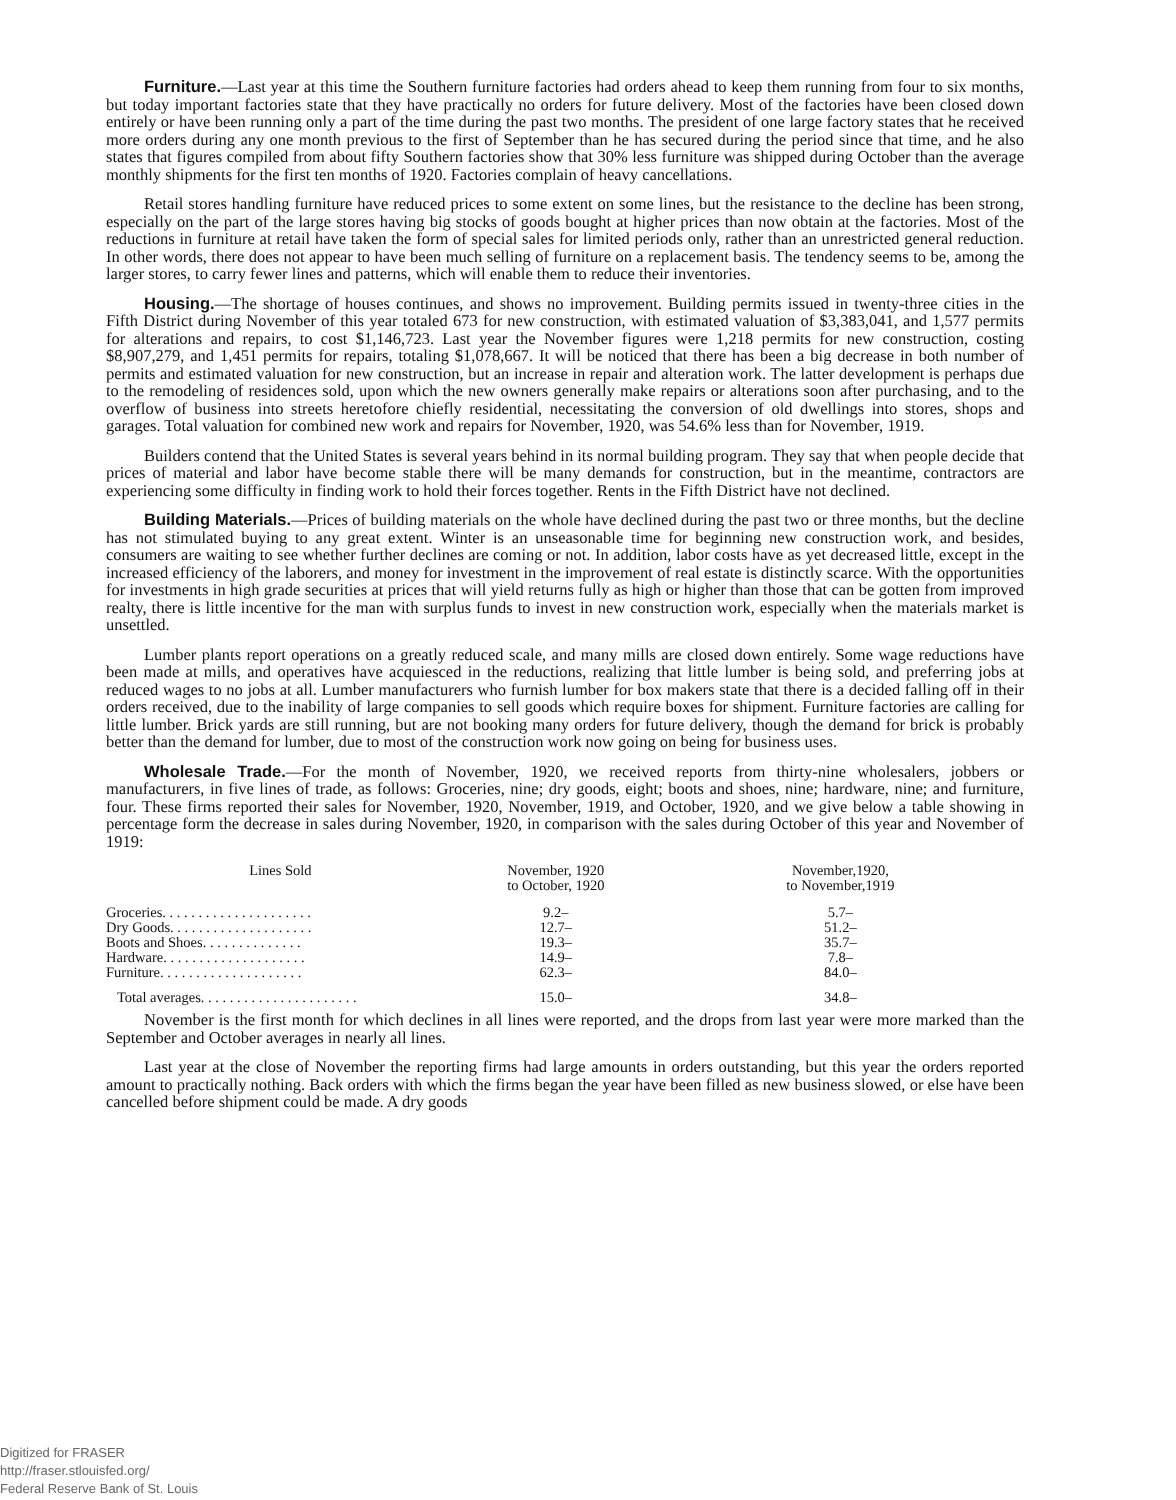Furniture.—Last year at this time the Southern furniture factories had orders ahead to keep them running from four to six months, but today important factories state that they have practically no orders for future delivery. Most of the factories have been closed down entirely or have been running only a part of the time during the past two months. The president of one large factory states that he received more orders during any one month previous to the first of September than he has secured during the period since that time, and he also states that figures compiled from about fifty Southern factories show that 30% less furniture was shipped during October than the average monthly shipments for the first ten months of 1920. Factories complain of heavy cancellations.
Retail stores handling furniture have reduced prices to some extent on some lines, but the resistance to the decline has been strong, especially on the part of the large stores having big stocks of goods bought at higher prices than now obtain at the factories. Most of the reductions in furniture at retail have taken the form of special sales for limited periods only, rather than an unrestricted general reduction. In other words, there does not appear to have been much selling of furniture on a replacement basis. The tendency seems to be, among the larger stores, to carry fewer lines and patterns, which will enable them to reduce their inventories.
Housing.—The shortage of houses continues, and shows no improvement. Building permits issued in twenty-three cities in the Fifth District during November of this year totaled 673 for new construction, with estimated valuation of $3,383,041, and 1,577 permits for alterations and repairs, to cost $1,146,723. Last year the November figures were 1,218 permits for new construction, costing $8,907,279, and 1,451 permits for repairs, totaling $1,078,667. It will be noticed that there has been a big decrease in both number of permits and estimated valuation for new construction, but an increase in repair and alteration work. The latter development is perhaps due to the remodeling of residences sold, upon which the new owners generally make repairs or alterations soon after purchasing, and to the overflow of business into streets heretofore chiefly residential, necessitating the conversion of old dwellings into stores, shops and garages. Total valuation for combined new work and repairs for November, 1920, was 54.6% less than for November, 1919.
Builders contend that the United States is several years behind in its normal building program. They say that when people decide that prices of material and labor have become stable there will be many demands for construction, but in the meantime, contractors are experiencing some difficulty in finding work to hold their forces together. Rents in the Fifth District have not declined.
Building Materials.—Prices of building materials on the whole have declined during the past two or three months, but the decline has not stimulated buying to any great extent. Winter is an unseasonable time for beginning new construction work, and besides, consumers are waiting to see whether further declines are coming or not. In addition, labor costs have as yet decreased little, except in the increased efficiency of the laborers, and money for investment in the improvement of real estate is distinctly scarce. With the opportunities for investments in high grade securities at prices that will yield returns fully as high or higher than those that can be gotten from improved realty, there is little incentive for the man with surplus funds to invest in new construction work, especially when the materials market is unsettled.
Lumber plants report operations on a greatly reduced scale, and many mills are closed down entirely. Some wage reductions have been made at mills, and operatives have acquiesced in the reductions, realizing that little lumber is being sold, and preferring jobs at reduced wages to no jobs at all. Lumber manufacturers who furnish lumber for box makers state that there is a decided falling off in their orders received, due to the inability of large companies to sell goods which require boxes for shipment. Furniture factories are calling for little lumber. Brick yards are still running, but are not booking many orders for future delivery, though the demand for brick is probably better than the demand for lumber, due to most of the construction work now going on being for business uses.
Wholesale Trade.—For the month of November, 1920, we received reports from thirty-nine wholesalers, jobbers or manufacturers, in five lines of trade, as follows: Groceries, nine; dry goods, eight; boots and shoes, nine; hardware, nine; and furniture, four. These firms reported their sales for November, 1920, November, 1919, and October, 1920, and we give below a table showing in percentage form the decrease in sales during November, 1920, in comparison with the sales during October of this year and November of 1919:
| Lines Sold | November, 1920 to October, 1920 | November,1920, to November,1919 |
| --- | --- | --- |
| Groceries. . . . . . . . . . . . . . . . . . . . . | 9.2– | 5.7– |
| Dry Goods. . . . . . . . . . . . . . . . . . . . | 12.7– | 51.2– |
| Boots and Shoes. . . . . . . . . . . . . . | 19.3– | 35.7– |
| Hardware. . . . . . . . . . . . . . . . . . . . | 14.9– | 7.8– |
| Furniture. . . . . . . . . . . . . . . . . . . . | 62.3– | 84.0– |
| Total averages. . . . . . . . . . . . . . . . . . . . . . | 15.0– | 34.8– |
November is the first month for which declines in all lines were reported, and the drops from last year were more marked than the September and October averages in nearly all lines.
Last year at the close of November the reporting firms had large amounts in orders outstanding, but this year the orders reported amount to practically nothing. Back orders with which the firms began the year have been filled as new business slowed, or else have been cancelled before shipment could be made. A dry goods
Digitized for FRASER
http://fraser.stlouisfed.org/
Federal Reserve Bank of St. Louis